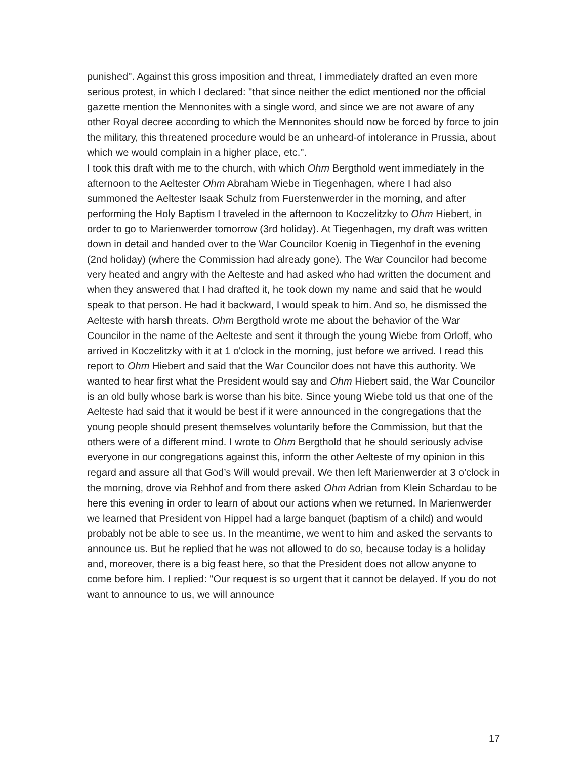punished". Against this gross imposition and threat, I immediately drafted an even more serious protest, in which I declared: "that since neither the edict mentioned nor the official gazette mention the Mennonites with a single word, and since we are not aware of any other Royal decree according to which the Mennonites should now be forced by force to join the military, this threatened procedure would be an unheard-of intolerance in Prussia, about which we would complain in a higher place, etc.".
I took this draft with me to the church, with which Ohm Bergthold went immediately in the afternoon to the Aeltester Ohm Abraham Wiebe in Tiegenhagen, where I had also summoned the Aeltester Isaak Schulz from Fuerstenwerder in the morning, and after performing the Holy Baptism I traveled in the afternoon to Koczelitzky to Ohm Hiebert, in order to go to Marienwerder tomorrow (3rd holiday). At Tiegenhagen, my draft was written down in detail and handed over to the War Councilor Koenig in Tiegenhof in the evening (2nd holiday) (where the Commission had already gone). The War Councilor had become very heated and angry with the Aelteste and had asked who had written the document and when they answered that I had drafted it, he took down my name and said that he would speak to that person. He had it backward, I would speak to him. And so, he dismissed the Aelteste with harsh threats. Ohm Bergthold wrote me about the behavior of the War Councilor in the name of the Aelteste and sent it through the young Wiebe from Orloff, who arrived in Koczelitzky with it at 1 o'clock in the morning, just before we arrived. I read this report to Ohm Hiebert and said that the War Councilor does not have this authority. We wanted to hear first what the President would say and Ohm Hiebert said, the War Councilor is an old bully whose bark is worse than his bite. Since young Wiebe told us that one of the Aelteste had said that it would be best if it were announced in the congregations that the young people should present themselves voluntarily before the Commission, but that the others were of a different mind. I wrote to Ohm Bergthold that he should seriously advise everyone in our congregations against this, inform the other Aelteste of my opinion in this regard and assure all that God’s Will would prevail. We then left Marienwerder at 3 o'clock in the morning, drove via Rehhof and from there asked Ohm Adrian from Klein Schardau to be here this evening in order to learn of about our actions when we returned. In Marienwerder we learned that President von Hippel had a large banquet (baptism of a child) and would probably not be able to see us. In the meantime, we went to him and asked the servants to announce us. But he replied that he was not allowed to do so, because today is a holiday and, moreover, there is a big feast here, so that the President does not allow anyone to come before him. I replied: "Our request is so urgent that it cannot be delayed. If you do not want to announce to us, we will announce
17